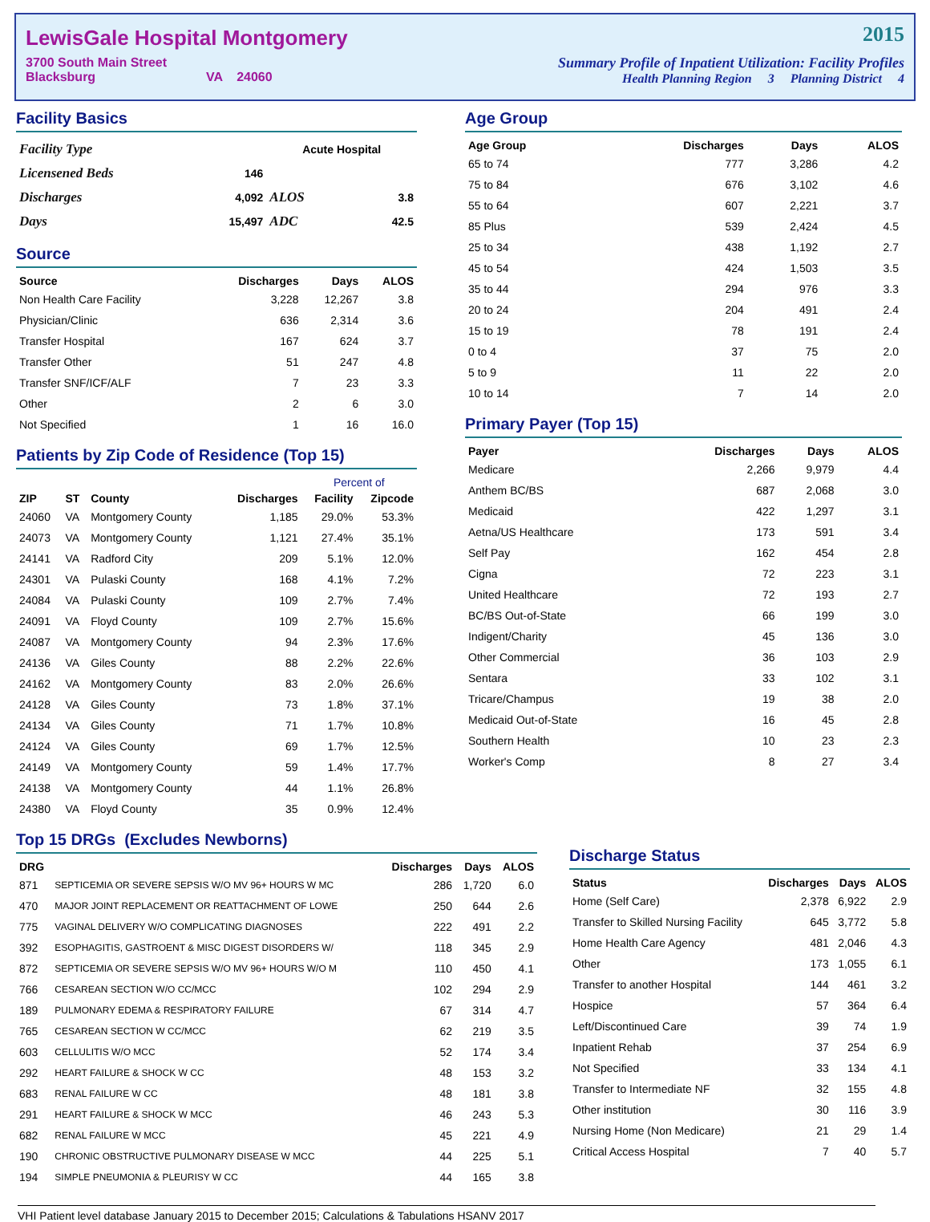LewisGale Hospital Montgomery
3700 South Main Street
Blacksburg VA 24060
2015
Summary Profile of Inpatient Utilization: Facility Profiles
Health Planning Region 3 Planning District 4
Facility Basics
| Facility Type | | Acute Hospital | |
| Licensened Beds | 146 | | |
| Discharges | 4,092 | ALOS | 3.8 |
| Days | 15,497 | ADC | 42.5 |
Source
| Source | Discharges | Days | ALOS |
| --- | --- | --- | --- |
| Non Health Care Facility | 3,228 | 12,267 | 3.8 |
| Physician/Clinic | 636 | 2,314 | 3.6 |
| Transfer Hospital | 167 | 624 | 3.7 |
| Transfer Other | 51 | 247 | 4.8 |
| Transfer SNF/ICF/ALF | 7 | 23 | 3.3 |
| Other | 2 | 6 | 3.0 |
| Not Specified | 1 | 16 | 16.0 |
Patients by Zip Code of Residence (Top 15)
| | | | | Percent of | |
| --- | --- | --- | --- | --- | --- |
| ZIP | ST | County | Discharges | Facility | Zipcode |
| 24060 | VA | Montgomery County | 1,185 | 29.0% | 53.3% |
| 24073 | VA | Montgomery County | 1,121 | 27.4% | 35.1% |
| 24141 | VA | Radford City | 209 | 5.1% | 12.0% |
| 24301 | VA | Pulaski County | 168 | 4.1% | 7.2% |
| 24084 | VA | Pulaski County | 109 | 2.7% | 7.4% |
| 24091 | VA | Floyd County | 109 | 2.7% | 15.6% |
| 24087 | VA | Montgomery County | 94 | 2.3% | 17.6% |
| 24136 | VA | Giles County | 88 | 2.2% | 22.6% |
| 24162 | VA | Montgomery County | 83 | 2.0% | 26.6% |
| 24128 | VA | Giles County | 73 | 1.8% | 37.1% |
| 24134 | VA | Giles County | 71 | 1.7% | 10.8% |
| 24124 | VA | Giles County | 69 | 1.7% | 12.5% |
| 24149 | VA | Montgomery County | 59 | 1.4% | 17.7% |
| 24138 | VA | Montgomery County | 44 | 1.1% | 26.8% |
| 24380 | VA | Floyd County | 35 | 0.9% | 12.4% |
Age Group
| Age Group | Discharges | Days | ALOS |
| --- | --- | --- | --- |
| 65 to 74 | 777 | 3,286 | 4.2 |
| 75 to 84 | 676 | 3,102 | 4.6 |
| 55 to 64 | 607 | 2,221 | 3.7 |
| 85 Plus | 539 | 2,424 | 4.5 |
| 25 to 34 | 438 | 1,192 | 2.7 |
| 45 to 54 | 424 | 1,503 | 3.5 |
| 35 to 44 | 294 | 976 | 3.3 |
| 20 to 24 | 204 | 491 | 2.4 |
| 15 to 19 | 78 | 191 | 2.4 |
| 0 to 4 | 37 | 75 | 2.0 |
| 5 to 9 | 11 | 22 | 2.0 |
| 10 to 14 | 7 | 14 | 2.0 |
Primary Payer (Top 15)
| Payer | Discharges | Days | ALOS |
| --- | --- | --- | --- |
| Medicare | 2,266 | 9,979 | 4.4 |
| Anthem BC/BS | 687 | 2,068 | 3.0 |
| Medicaid | 422 | 1,297 | 3.1 |
| Aetna/US Healthcare | 173 | 591 | 3.4 |
| Self Pay | 162 | 454 | 2.8 |
| Cigna | 72 | 223 | 3.1 |
| United Healthcare | 72 | 193 | 2.7 |
| BC/BS Out-of-State | 66 | 199 | 3.0 |
| Indigent/Charity | 45 | 136 | 3.0 |
| Other Commercial | 36 | 103 | 2.9 |
| Sentara | 33 | 102 | 3.1 |
| Tricare/Champus | 19 | 38 | 2.0 |
| Medicaid Out-of-State | 16 | 45 | 2.8 |
| Southern Health | 10 | 23 | 2.3 |
| Worker's Comp | 8 | 27 | 3.4 |
Top 15 DRGs (Excludes Newborns)
| DRG | | Discharges | Days | ALOS |
| --- | --- | --- | --- | --- |
| 871 | SEPTICEMIA OR SEVERE SEPSIS W/O MV 96+ HOURS W MC | 286 | 1,720 | 6.0 |
| 470 | MAJOR JOINT REPLACEMENT OR REATTACHMENT OF LOWE | 250 | 644 | 2.6 |
| 775 | VAGINAL DELIVERY W/O COMPLICATING DIAGNOSES | 222 | 491 | 2.2 |
| 392 | ESOPHAGITIS, GASTROENT & MISC DIGEST DISORDERS W/ | 118 | 345 | 2.9 |
| 872 | SEPTICEMIA OR SEVERE SEPSIS W/O MV 96+ HOURS W/O M | 110 | 450 | 4.1 |
| 766 | CESAREAN SECTION W/O CC/MCC | 102 | 294 | 2.9 |
| 189 | PULMONARY EDEMA & RESPIRATORY FAILURE | 67 | 314 | 4.7 |
| 765 | CESAREAN SECTION W CC/MCC | 62 | 219 | 3.5 |
| 603 | CELLULITIS W/O MCC | 52 | 174 | 3.4 |
| 292 | HEART FAILURE & SHOCK W CC | 48 | 153 | 3.2 |
| 683 | RENAL FAILURE W CC | 48 | 181 | 3.8 |
| 291 | HEART FAILURE & SHOCK W MCC | 46 | 243 | 5.3 |
| 682 | RENAL FAILURE W MCC | 45 | 221 | 4.9 |
| 190 | CHRONIC OBSTRUCTIVE PULMONARY DISEASE W MCC | 44 | 225 | 5.1 |
| 194 | SIMPLE PNEUMONIA & PLEURISY W CC | 44 | 165 | 3.8 |
Discharge Status
| Status | Discharges | Days | ALOS |
| --- | --- | --- | --- |
| Home (Self Care) | 2,378 | 6,922 | 2.9 |
| Transfer to Skilled Nursing Facility | 645 | 3,772 | 5.8 |
| Home Health Care Agency | 481 | 2,046 | 4.3 |
| Other | 173 | 1,055 | 6.1 |
| Transfer to another Hospital | 144 | 461 | 3.2 |
| Hospice | 57 | 364 | 6.4 |
| Left/Discontinued Care | 39 | 74 | 1.9 |
| Inpatient Rehab | 37 | 254 | 6.9 |
| Not Specified | 33 | 134 | 4.1 |
| Transfer to Intermediate NF | 32 | 155 | 4.8 |
| Other institution | 30 | 116 | 3.9 |
| Nursing Home (Non Medicare) | 21 | 29 | 1.4 |
| Critical Access Hospital | 7 | 40 | 5.7 |
VHI Patient level database January 2015 to December 2015; Calculations & Tabulations HSANV 2017